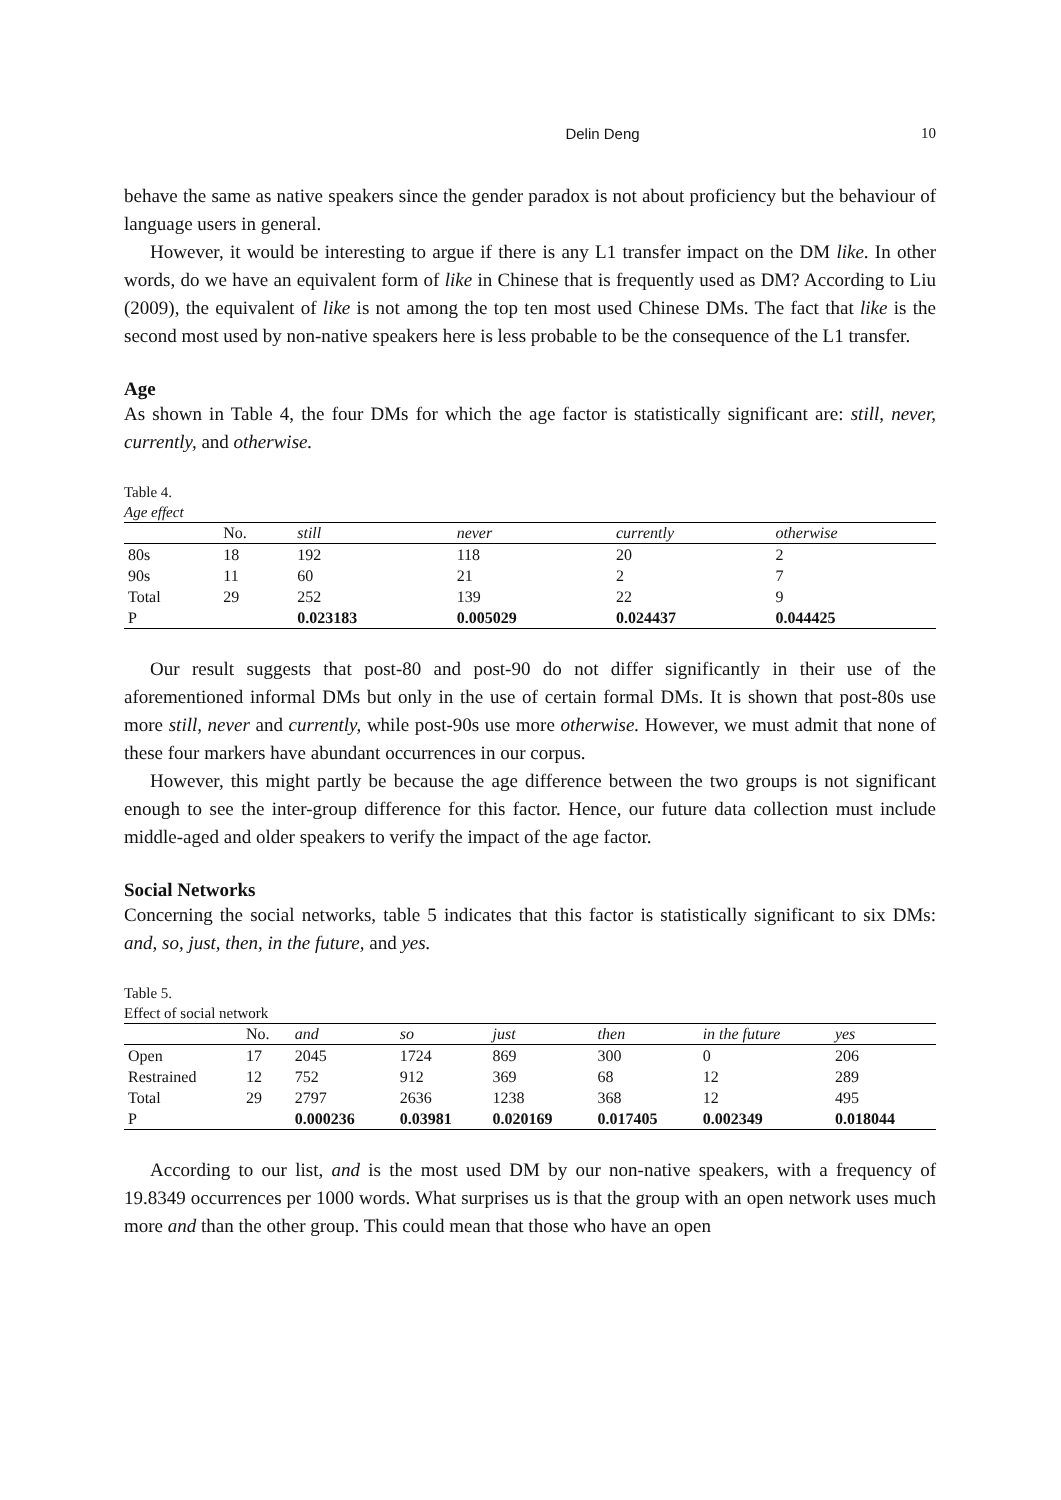Delin Deng 10
behave the same as native speakers since the gender paradox is not about proficiency but the behaviour of language users in general.
However, it would be interesting to argue if there is any L1 transfer impact on the DM like. In other words, do we have an equivalent form of like in Chinese that is frequently used as DM? According to Liu (2009), the equivalent of like is not among the top ten most used Chinese DMs. The fact that like is the second most used by non-native speakers here is less probable to be the consequence of the L1 transfer.
Age
As shown in Table 4, the four DMs for which the age factor is statistically significant are: still, never, currently, and otherwise.
Table 4.
Age effect
| | No. | still | never | currently | otherwise |
| --- | --- | --- | --- | --- | --- |
| 80s | 18 | 192 | 118 | 20 | 2 |
| 90s | 11 | 60 | 21 | 2 | 7 |
| Total | 29 | 252 | 139 | 22 | 9 |
| P | | 0.023183 | 0.005029 | 0.024437 | 0.044425 |
Our result suggests that post-80 and post-90 do not differ significantly in their use of the aforementioned informal DMs but only in the use of certain formal DMs. It is shown that post-80s use more still, never and currently, while post-90s use more otherwise. However, we must admit that none of these four markers have abundant occurrences in our corpus.
However, this might partly be because the age difference between the two groups is not significant enough to see the inter-group difference for this factor. Hence, our future data collection must include middle-aged and older speakers to verify the impact of the age factor.
Social Networks
Concerning the social networks, table 5 indicates that this factor is statistically significant to six DMs: and, so, just, then, in the future, and yes.
Table 5.
Effect of social network
| | No. | and | so | just | then | in the future | yes |
| --- | --- | --- | --- | --- | --- | --- | --- |
| Open | 17 | 2045 | 1724 | 869 | 300 | 0 | 206 |
| Restrained | 12 | 752 | 912 | 369 | 68 | 12 | 289 |
| Total | 29 | 2797 | 2636 | 1238 | 368 | 12 | 495 |
| P | | 0.000236 | 0.03981 | 0.020169 | 0.017405 | 0.002349 | 0.018044 |
According to our list, and is the most used DM by our non-native speakers, with a frequency of 19.8349 occurrences per 1000 words. What surprises us is that the group with an open network uses much more and than the other group. This could mean that those who have an open